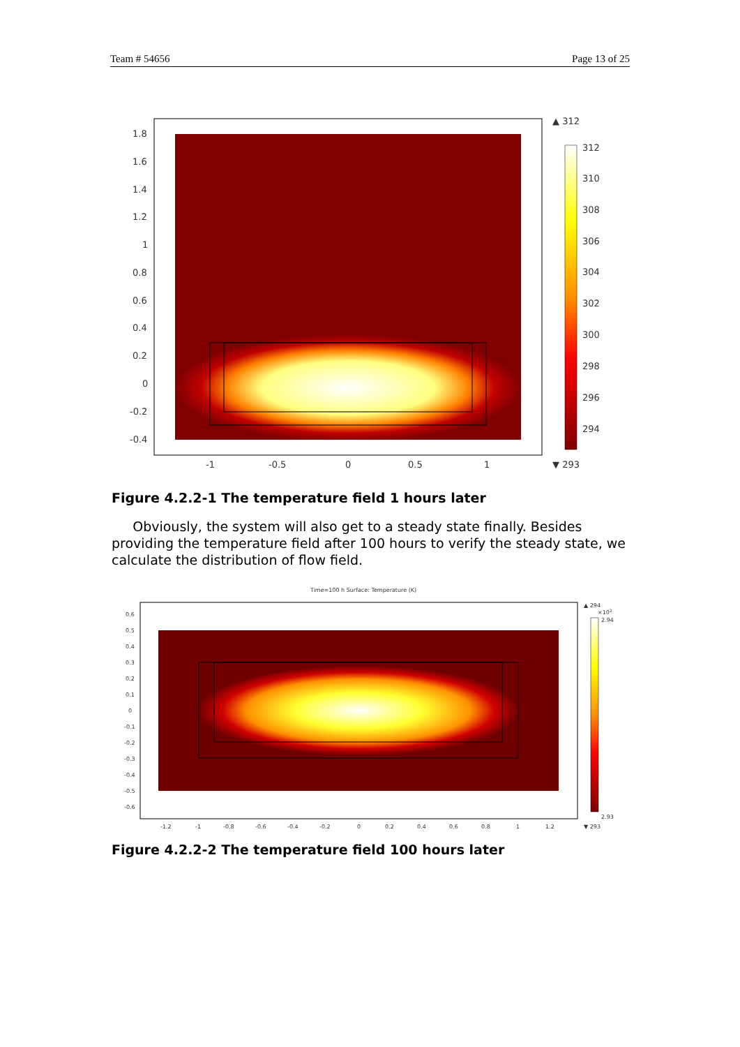Team # 54656 Page 13 of 25
1.8
1.6
1.4
1.2
1
0.8
0.6
0.4
0.2
0
-0.2
-0.4
-1
-0.5
0
0.5
1
▲ 312
312
310
308
306
304
302
300
298
296
294
▼ 293
Figure 4.2.2-1 The temperature field 1 hours later
Obviously, the system will also get to a steady state finally. Besides providing the temperature field after 100 hours to verify the steady state, we calculate the distribution of flow field.
Time=100 h Surface: Temperature (K)
0.6
0.5
0.4
0.3
0.2
0.1
0
-0.1
-0.2
-0.3
-0.4
-0.5
-0.6
-1.2
-1
-0.8
-0.6
-0.4
-0.2
0
0.2
0.4
0.6
0.8
1
1.2
▲ 294
×102
2.94
2.93
▼ 293
Figure 4.2.2-2 The temperature field 100 hours later